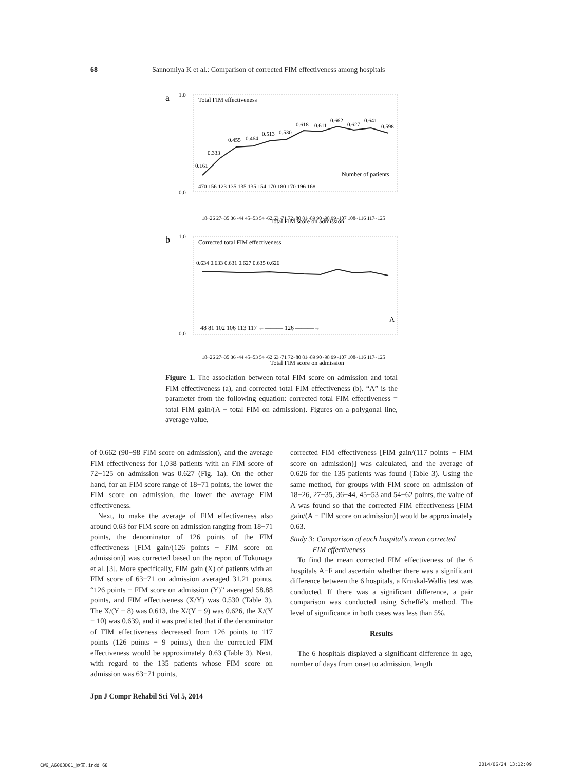68 Sannomiya K et al.: Comparison of corrected FIM effectiveness among hospitals
a
1.0
0.0
Total FIM effectiveness
0.161
0.333
0.455
0.464
0.513
0.530
0.618
0.611
0.662
0.627
0.641
0.598
Number of patients
470 156 123 135 135 135 154 170 180 170 196 168
18~26 27~35 36~44 45~53 54~62 63~71 72~80 81~89 90~98 99~107 108~116 117~125
Total FIM score on admission
b
1.0
0.0
Corrected total FIM effectiveness
0.634 0.633 0.631 0.627 0.635 0.626
A
48 81 102 106 113 117 ←——— 126 ———→
18~26 27~35 36~44 45~53 54~62 63~71 72~80 81~89 90~98 99~107 108~116 117~125
Total FIM score on admission
Figure 1. The association between total FIM score on admission and total FIM effectiveness (a), and corrected total FIM effectiveness (b). “A” is the parameter from the following equation: corrected total FIM effectiveness = total FIM gain/(A − total FIM on admission). Figures on a polygonal line, average value.
of 0.662 (90−98 FIM score on admission), and the average FIM effectiveness for 1,038 patients with an FIM score of 72−125 on admission was 0.627 (Fig. 1a). On the other hand, for an FIM score range of 18−71 points, the lower the FIM score on admission, the lower the average FIM effectiveness.
Next, to make the average of FIM effectiveness also around 0.63 for FIM score on admission ranging from 18−71 points, the denominator of 126 points of the FIM effectiveness [FIM gain/(126 points − FIM score on admission)] was corrected based on the report of Tokunaga et al. [3]. More specifically, FIM gain (X) of patients with an FIM score of 63−71 on admission averaged 31.21 points, “126 points − FIM score on admission (Y)” averaged 58.88 points, and FIM effectiveness (X/Y) was 0.530 (Table 3). The X/(Y − 8) was 0.613, the X/(Y − 9) was 0.626, the X/(Y − 10) was 0.639, and it was predicted that if the denominator of FIM effectiveness decreased from 126 points to 117 points (126 points − 9 points), then the corrected FIM effectiveness would be approximately 0.63 (Table 3). Next, with regard to the 135 patients whose FIM score on admission was 63−71 points,
corrected FIM effectiveness [FIM gain/(117 points − FIM score on admission)] was calculated, and the average of 0.626 for the 135 patients was found (Table 3). Using the same method, for groups with FIM score on admission of 18−26, 27−35, 36−44, 45−53 and 54−62 points, the value of A was found so that the corrected FIM effectiveness [FIM gain/(A − FIM score on admission)] would be approximately 0.63.
Study 3: Comparison of each hospital’s mean corrected
FIM effectiveness
To find the mean corrected FIM effectiveness of the 6 hospitals A−F and ascertain whether there was a significant difference between the 6 hospitals, a Kruskal-Wallis test was conducted. If there was a significant difference, a pair comparison was conducted using Scheffé’s method. The level of significance in both cases was less than 5%.
Results
The 6 hospitals displayed a significant difference in age, number of days from onset to admission, length
Jpn J Compr Rehabil Sci Vol 5, 2014
CW6_A6003D01_欧文.indd 68 2014/06/24 13:12:09